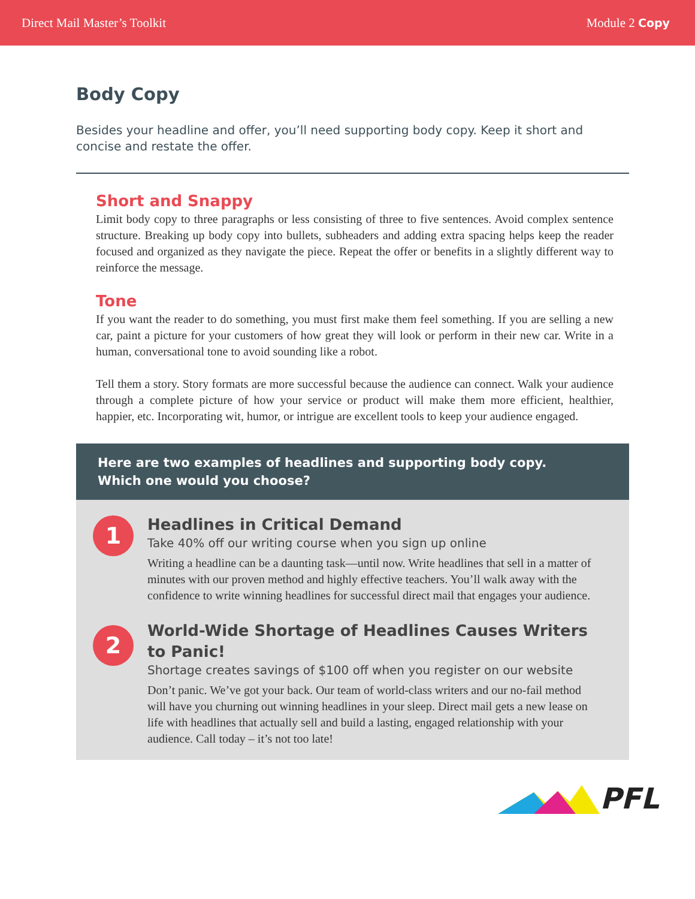Direct Mail Master’s Toolkit Module 2 Copy
Body Copy
Besides your headline and offer, you’ll need supporting body copy. Keep it short and concise and restate the offer.
Short and Snappy
Limit body copy to three paragraphs or less consisting of three to five sentences. Avoid complex sentence structure. Breaking up body copy into bullets, subheaders and adding extra spacing helps keep the reader focused and organized as they navigate the piece. Repeat the offer or benefits in a slightly different way to reinforce the message.
Tone
If you want the reader to do something, you must first make them feel something. If you are selling a new car, paint a picture for your customers of how great they will look or perform in their new car. Write in a human, conversational tone to avoid sounding like a robot.
Tell them a story. Story formats are more successful because the audience can connect. Walk your audience through a complete picture of how your service or product will make them more efficient, healthier, happier, etc. Incorporating wit, humor, or intrigue are excellent tools to keep your audience engaged.
Here are two examples of headlines and supporting body copy.
Which one would you choose?
1
Headlines in Critical Demand
Take 40% off our writing course when you sign up online
Writing a headline can be a daunting task—until now. Write headlines that sell in a matter of minutes with our proven method and highly effective teachers. You’ll walk away with the confidence to write winning headlines for successful direct mail that engages your audience.
2
World-Wide Shortage of Headlines Causes Writers to Panic!
Shortage creates savings of $100 off when you register on our website
Don’t panic. We’ve got your back. Our team of world-class writers and our no-fail method will have you churning out winning headlines in your sleep. Direct mail gets a new lease on life with headlines that actually sell and build a lasting, engaged relationship with your audience. Call today – it’s not too late!
PFL